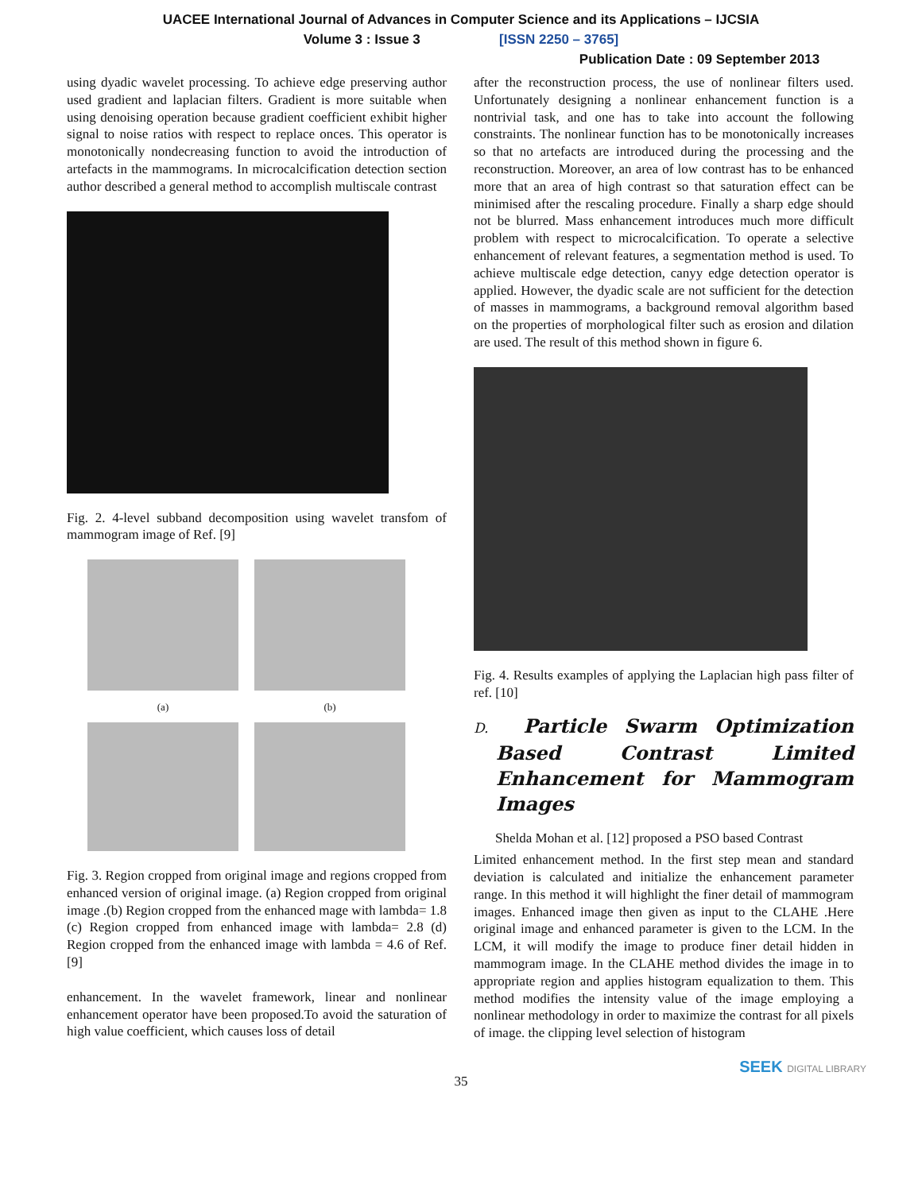UACEE International Journal of Advances in Computer Science and its Applications – IJCSIA
Volume 3 : Issue 3 [ISSN 2250 – 3765]
Publication Date : 09 September 2013
using dyadic wavelet processing. To achieve edge preserving author used gradient and laplacian filters. Gradient is more suitable when using denoising operation because gradient coefficient exhibit higher signal to noise ratios with respect to replace onces. This operator is monotonically nondecreasing function to avoid the introduction of artefacts in the mammograms. In microcalcification detection section author described a general method to accomplish multiscale contrast
Fig. 2. 4-level subband decomposition using wavelet transfom of mammogram image of Ref. [9]
(a)
(b)
Fig. 3. Region cropped from original image and regions cropped from enhanced version of original image. (a) Region cropped from original image .(b) Region cropped from the enhanced mage with lambda= 1.8 (c) Region cropped from enhanced image with lambda= 2.8 (d) Region cropped from the enhanced image with lambda = 4.6 of Ref. [9]
enhancement. In the wavelet framework, linear and nonlinear enhancement operator have been proposed.To avoid the saturation of high value coefficient, which causes loss of detail
after the reconstruction process, the use of nonlinear filters used. Unfortunately designing a nonlinear enhancement function is a nontrivial task, and one has to take into account the following constraints. The nonlinear function has to be monotonically increases so that no artefacts are introduced during the processing and the reconstruction. Moreover, an area of low contrast has to be enhanced more that an area of high contrast so that saturation effect can be minimised after the rescaling procedure. Finally a sharp edge should not be blurred. Mass enhancement introduces much more difficult problem with respect to microcalcification. To operate a selective enhancement of relevant features, a segmentation method is used. To achieve multiscale edge detection, canyy edge detection operator is applied. However, the dyadic scale are not sufficient for the detection of masses in mammograms, a background removal algorithm based on the properties of morphological filter such as erosion and dilation are used. The result of this method shown in figure 6.
Fig. 4. Results examples of applying the Laplacian high pass filter of ref. [10]
D. Particle Swarm Optimization Based Contrast Limited Enhancement for Mammogram Images
Shelda Mohan et al. [12] proposed a PSO based Contrast
Limited enhancement method. In the first step mean and standard deviation is calculated and initialize the enhancement parameter range. In this method it will highlight the finer detail of mammogram images. Enhanced image then given as input to the CLAHE .Here original image and enhanced parameter is given to the LCM. In the LCM, it will modify the image to produce finer detail hidden in mammogram image. In the CLAHE method divides the image in to appropriate region and applies histogram equalization to them. This method modifies the intensity value of the image employing a nonlinear methodology in order to maximize the contrast for all pixels of image. the clipping level selection of histogram
35
SEEK DIGITAL LIBRARY